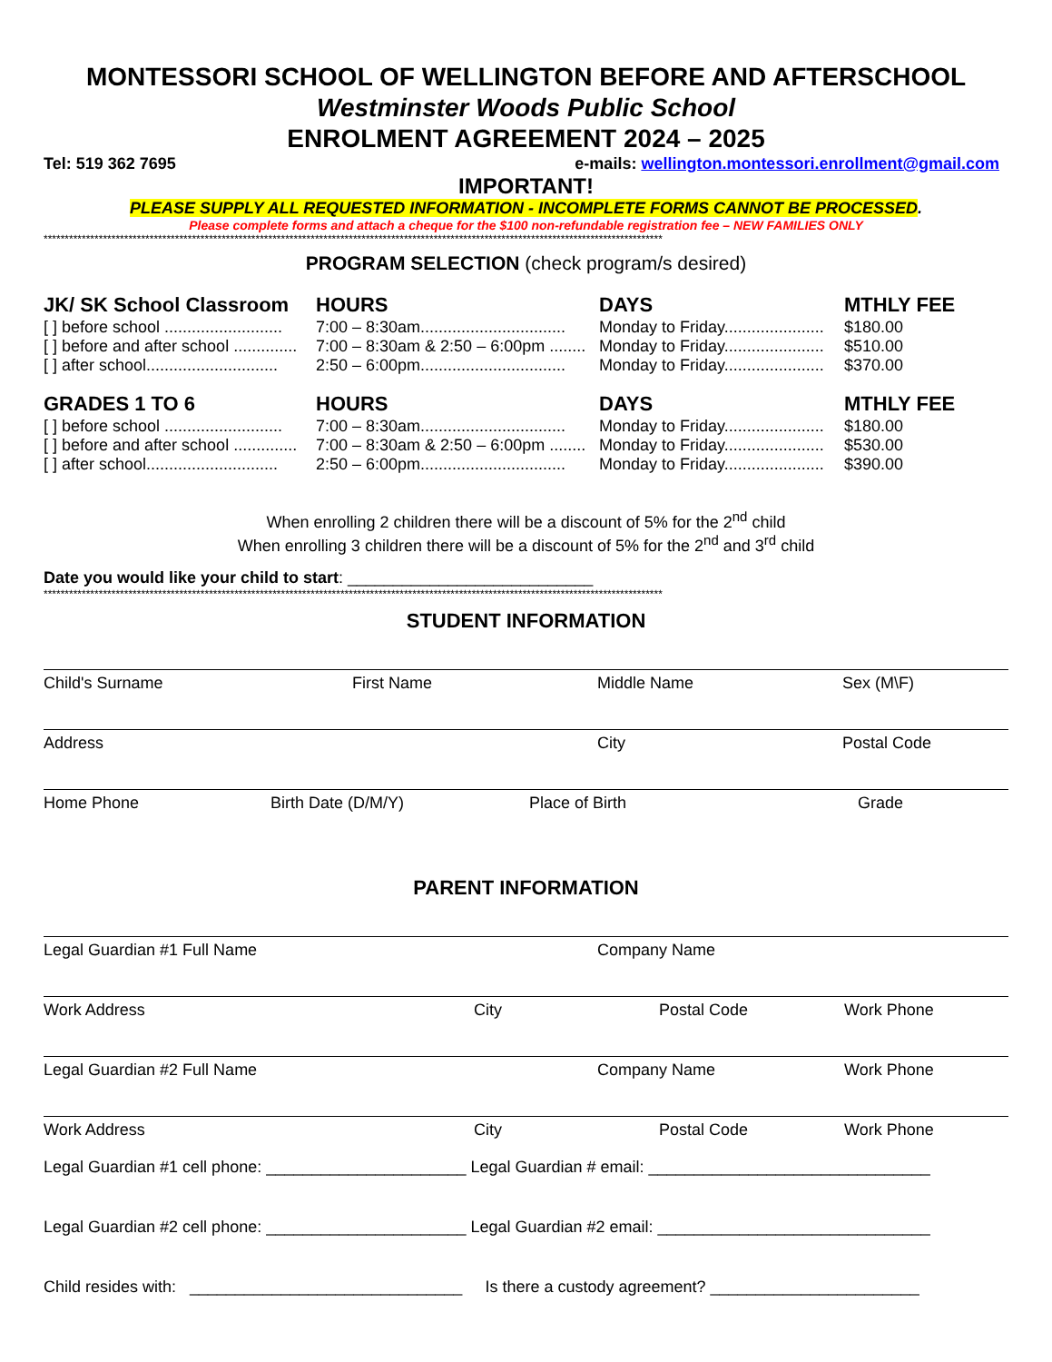MONTESSORI SCHOOL OF WELLINGTON BEFORE AND AFTERSCHOOL
Westminster Woods Public School
ENROLMENT AGREEMENT 2024 – 2025
Tel: 519 362 7695 e-mails: wellington.montessori.enrollment@gmail.com
IMPORTANT!
PLEASE SUPPLY ALL REQUESTED INFORMATION - INCOMPLETE FORMS CANNOT BE PROCESSED.
Please complete forms and attach a cheque for the $100 non-refundable registration fee – NEW FAMILIES ONLY
**************************************************************************************************************************************************
PROGRAM SELECTION (check program/s desired)
| JK/ SK School Classroom | HOURS | DAYS | MTHLY FEE |
| --- | --- | --- | --- |
| [ ] before school .......................... | 7:00 – 8:30am................................ | Monday to Friday...................... | $180.00 |
| [ ] before and after school .............. | 7:00 – 8:30am & 2:50 – 6:00pm ........ | Monday to Friday...................... | $510.00 |
| [ ] after school............................. | 2:50 – 6:00pm................................ | Monday to Friday...................... | $370.00 |
| GRADES 1 TO 6 | HOURS | DAYS | MTHLY FEE |
| [ ] before school .......................... | 7:00 – 8:30am................................ | Monday to Friday...................... | $180.00 |
| [ ] before and after school .............. | 7:00 – 8:30am & 2:50 – 6:00pm ........ | Monday to Friday...................... | $530.00 |
| [ ] after school............................. | 2:50 – 6:00pm................................ | Monday to Friday...................... | $390.00 |
When enrolling 2 children there will be a discount of 5% for the 2<sup>nd</sup> child
When enrolling 3 children there will be a discount of 5% for the 2<sup>nd</sup> and 3<sup>rd</sup> child
Date you would like your child to start: ___________________________
**************************************************************************************************************************************************
STUDENT INFORMATION
Child's Surname First Name Middle Name Sex (M\F)
Address City Postal Code
Home Phone Birth Date (D/M/Y) Place of Birth Grade
PARENT INFORMATION
Legal Guardian #1 Full Name Company Name
Work Address City Postal Code Work Phone
Legal Guardian #2 Full Name Company Name Work Phone
Work Address City Postal Code Work Phone
Legal Guardian #1 cell phone: ______________________ Legal Guardian # email: _______________________________
Legal Guardian #2 cell phone: ______________________ Legal Guardian #2 email: ______________________________
Child resides with: ______________________________ Is there a custody agreement? _______________________